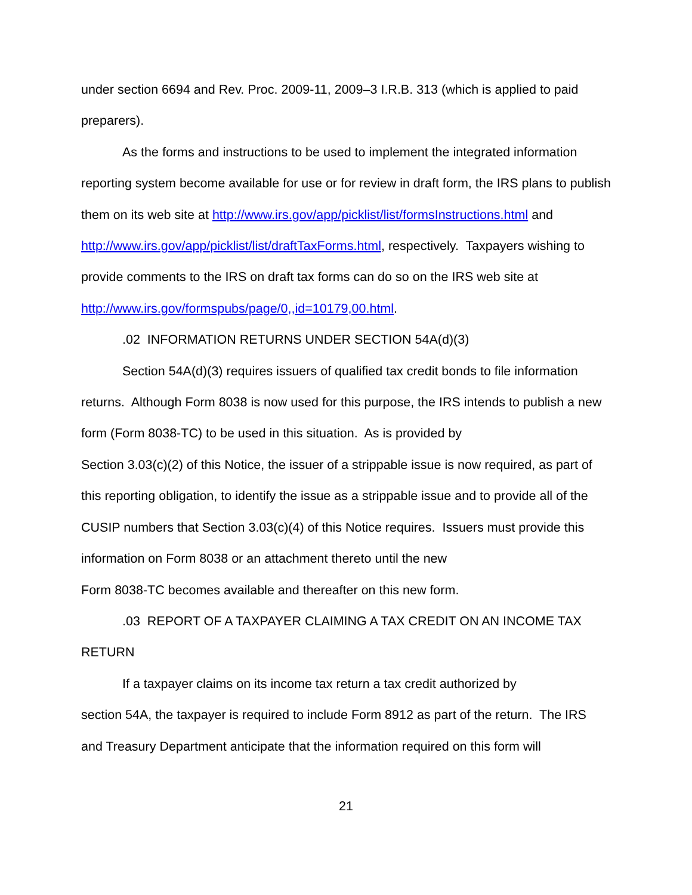under section 6694 and Rev. Proc. 2009-11, 2009–3 I.R.B. 313 (which is applied to paid preparers).
As the forms and instructions to be used to implement the integrated information reporting system become available for use or for review in draft form, the IRS plans to publish them on its web site at http://www.irs.gov/app/picklist/list/formsInstructions.html and http://www.irs.gov/app/picklist/list/draftTaxForms.html, respectively. Taxpayers wishing to provide comments to the IRS on draft tax forms can do so on the IRS web site at http://www.irs.gov/formspubs/page/0,,id=10179,00.html.
.02 INFORMATION RETURNS UNDER SECTION 54A(d)(3)
Section 54A(d)(3) requires issuers of qualified tax credit bonds to file information returns. Although Form 8038 is now used for this purpose, the IRS intends to publish a new form (Form 8038-TC) to be used in this situation. As is provided by
Section 3.03(c)(2) of this Notice, the issuer of a strippable issue is now required, as part of this reporting obligation, to identify the issue as a strippable issue and to provide all of the CUSIP numbers that Section 3.03(c)(4) of this Notice requires. Issuers must provide this information on Form 8038 or an attachment thereto until the new
Form 8038-TC becomes available and thereafter on this new form.
.03 REPORT OF A TAXPAYER CLAIMING A TAX CREDIT ON AN INCOME TAX RETURN
If a taxpayer claims on its income tax return a tax credit authorized by
section 54A, the taxpayer is required to include Form 8912 as part of the return. The IRS and Treasury Department anticipate that the information required on this form will
21